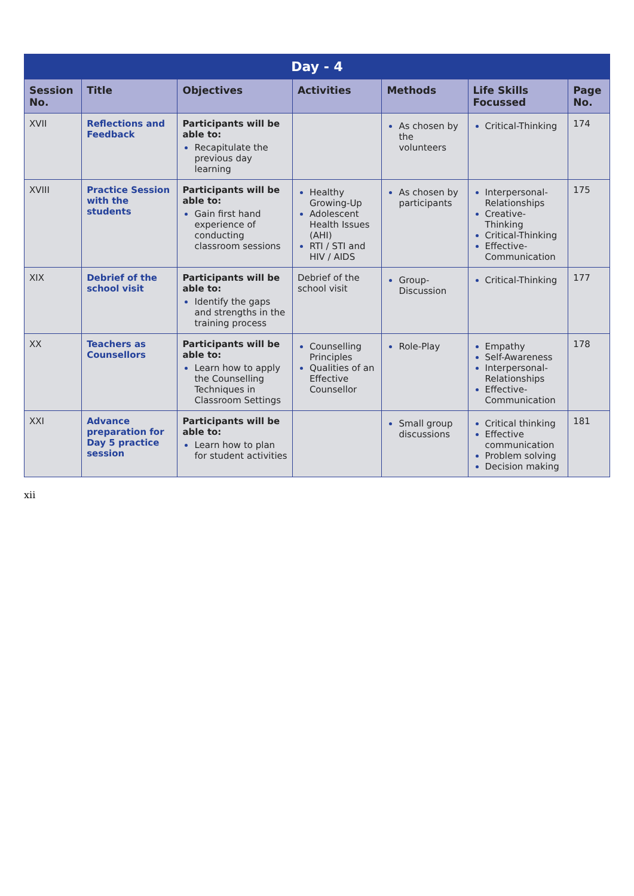| Day - 4 | | | | | | |
| Session No. | Title | Objectives | Activities | Methods | Life Skills Focussed | Page No. |
| XVII | Reflections and Feedback | Participants will be able to: Recapitulate the previous day learning | | As chosen by the volunteers | Critical-Thinking | 174 |
| XVIII | Practice Session with the students | Participants will be able to: Gain first hand experience of conducting classroom sessions | Healthy Growing-Up Adolescent Health Issues (AHI) RTI / STI and HIV / AIDS | As chosen by participants | Interpersonal-Relationships Creative-Thinking Critical-Thinking Effective-Communication | 175 |
| XIX | Debrief of the school visit | Participants will be able to: Identify the gaps and strengths in the training process | Debrief of the school visit | Group-Discussion | Critical-Thinking | 177 |
| XX | Teachers as Counsellors | Participants will be able to: Learn how to apply the Counselling Techniques in Classroom Settings | Counselling Principles Qualities of an Effective Counsellor | Role-Play | Empathy Self-Awareness Interpersonal-Relationships Effective-Communication | 178 |
| XXI | Advance preparation for Day 5 practice session | Participants will be able to: Learn how to plan for student activities | | Small group discussions | Critical thinking Effective communication Problem solving Decision making | 181 |
xii